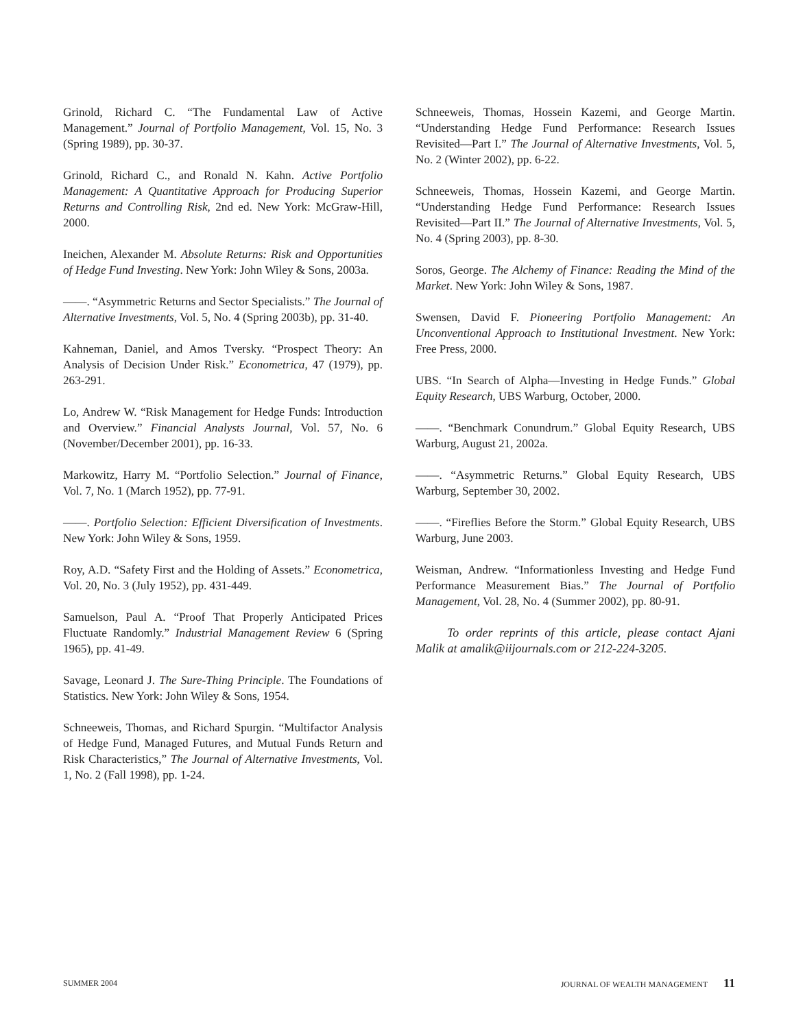Grinold, Richard C. “The Fundamental Law of Active Management.” Journal of Portfolio Management, Vol. 15, No. 3 (Spring 1989), pp. 30-37.
Grinold, Richard C., and Ronald N. Kahn. Active Portfolio Management: A Quantitative Approach for Producing Superior Returns and Controlling Risk, 2nd ed. New York: McGraw-Hill, 2000.
Ineichen, Alexander M. Absolute Returns: Risk and Opportunities of Hedge Fund Investing. New York: John Wiley & Sons, 2003a.
——. “Asymmetric Returns and Sector Specialists.” The Journal of Alternative Investments, Vol. 5, No. 4 (Spring 2003b), pp. 31-40.
Kahneman, Daniel, and Amos Tversky. “Prospect Theory: An Analysis of Decision Under Risk.” Econometrica, 47 (1979), pp. 263-291.
Lo, Andrew W. “Risk Management for Hedge Funds: Introduction and Overview.” Financial Analysts Journal, Vol. 57, No. 6 (November/December 2001), pp. 16-33.
Markowitz, Harry M. “Portfolio Selection.” Journal of Finance, Vol. 7, No. 1 (March 1952), pp. 77-91.
——. Portfolio Selection: Efficient Diversification of Investments. New York: John Wiley & Sons, 1959.
Roy, A.D. “Safety First and the Holding of Assets.” Econometrica, Vol. 20, No. 3 (July 1952), pp. 431-449.
Samuelson, Paul A. “Proof That Properly Anticipated Prices Fluctuate Randomly.” Industrial Management Review 6 (Spring 1965), pp. 41-49.
Savage, Leonard J. The Sure-Thing Principle. The Foundations of Statistics. New York: John Wiley & Sons, 1954.
Schneeweis, Thomas, and Richard Spurgin. “Multifactor Analysis of Hedge Fund, Managed Futures, and Mutual Funds Return and Risk Characteristics,” The Journal of Alternative Investments, Vol. 1, No. 2 (Fall 1998), pp. 1-24.
Schneeweis, Thomas, Hossein Kazemi, and George Martin. “Understanding Hedge Fund Performance: Research Issues Revisited—Part I.” The Journal of Alternative Investments, Vol. 5, No. 2 (Winter 2002), pp. 6-22.
Schneeweis, Thomas, Hossein Kazemi, and George Martin. “Understanding Hedge Fund Performance: Research Issues Revisited—Part II.” The Journal of Alternative Investments, Vol. 5, No. 4 (Spring 2003), pp. 8-30.
Soros, George. The Alchemy of Finance: Reading the Mind of the Market. New York: John Wiley & Sons, 1987.
Swensen, David F. Pioneering Portfolio Management: An Unconventional Approach to Institutional Investment. New York: Free Press, 2000.
UBS. “In Search of Alpha—Investing in Hedge Funds.” Global Equity Research, UBS Warburg, October, 2000.
——. “Benchmark Conundrum.” Global Equity Research, UBS Warburg, August 21, 2002a.
——. “Asymmetric Returns.” Global Equity Research, UBS Warburg, September 30, 2002.
——. “Fireflies Before the Storm.” Global Equity Research, UBS Warburg, June 2003.
Weisman, Andrew. “Informationless Investing and Hedge Fund Performance Measurement Bias.” The Journal of Portfolio Management, Vol. 28, No. 4 (Summer 2002), pp. 80-91.
To order reprints of this article, please contact Ajani Malik at amalik@iijournals.com or 212-224-3205.
SUMMER 2004 JOURNAL OF WEALTH MANAGEMENT 11